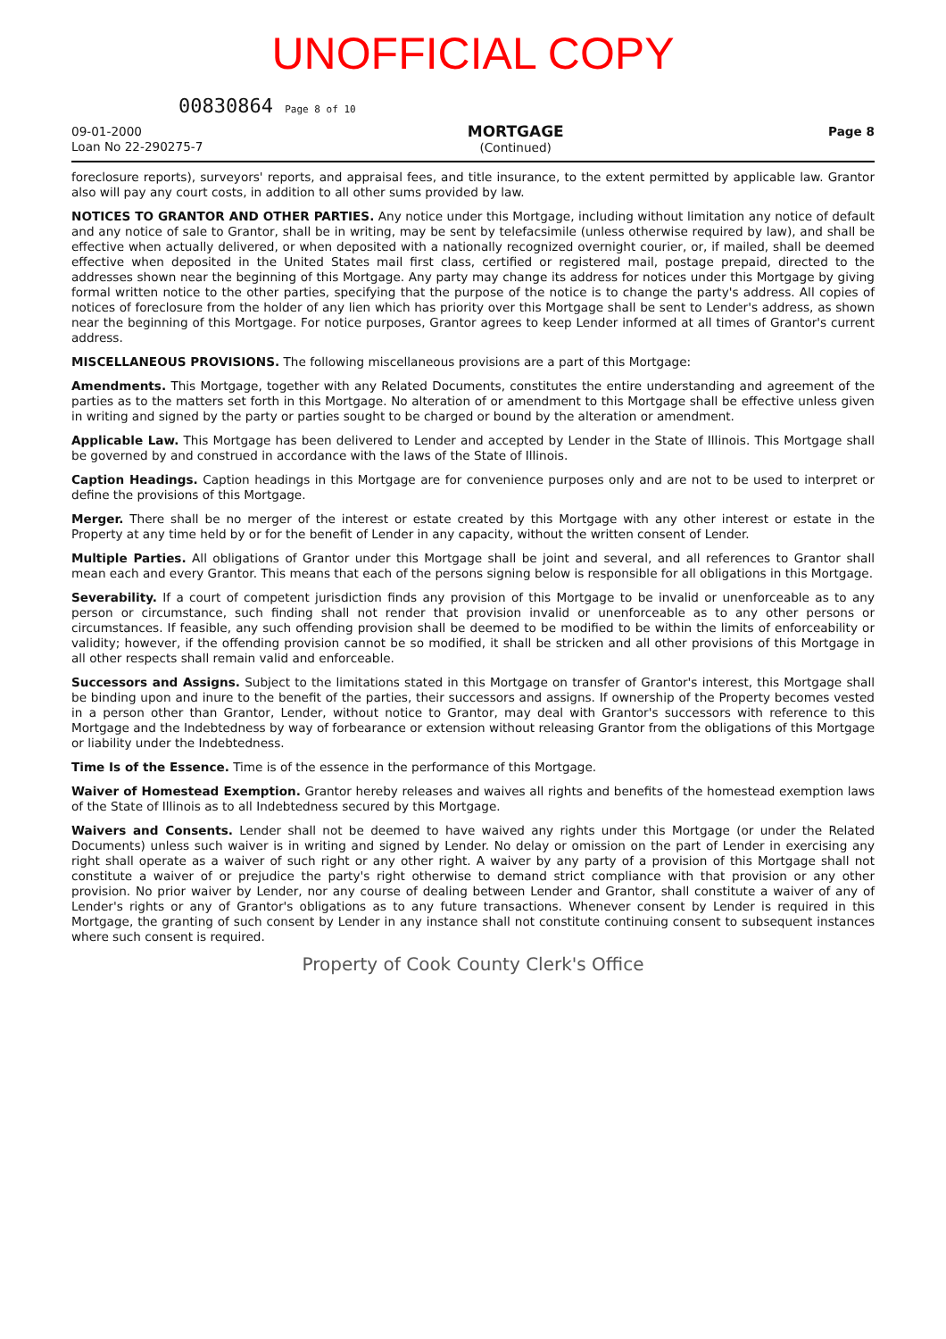UNOFFICIAL COPY
00830864 Page 8 of 10
09-01-2000
Loan No 22-290275-7
MORTGAGE
(Continued)
Page 8
foreclosure reports), surveyors' reports, and appraisal fees, and title insurance, to the extent permitted by applicable law. Grantor also will pay any court costs, in addition to all other sums provided by law.
NOTICES TO GRANTOR AND OTHER PARTIES. Any notice under this Mortgage, including without limitation any notice of default and any notice of sale to Grantor, shall be in writing, may be sent by telefacsimile (unless otherwise required by law), and shall be effective when actually delivered, or when deposited with a nationally recognized overnight courier, or, if mailed, shall be deemed effective when deposited in the United States mail first class, certified or registered mail, postage prepaid, directed to the addresses shown near the beginning of this Mortgage. Any party may change its address for notices under this Mortgage by giving formal written notice to the other parties, specifying that the purpose of the notice is to change the party's address. All copies of notices of foreclosure from the holder of any lien which has priority over this Mortgage shall be sent to Lender's address, as shown near the beginning of this Mortgage. For notice purposes, Grantor agrees to keep Lender informed at all times of Grantor's current address.
MISCELLANEOUS PROVISIONS. The following miscellaneous provisions are a part of this Mortgage:
Amendments. This Mortgage, together with any Related Documents, constitutes the entire understanding and agreement of the parties as to the matters set forth in this Mortgage. No alteration of or amendment to this Mortgage shall be effective unless given in writing and signed by the party or parties sought to be charged or bound by the alteration or amendment.
Applicable Law. This Mortgage has been delivered to Lender and accepted by Lender in the State of Illinois. This Mortgage shall be governed by and construed in accordance with the laws of the State of Illinois.
Caption Headings. Caption headings in this Mortgage are for convenience purposes only and are not to be used to interpret or define the provisions of this Mortgage.
Merger. There shall be no merger of the interest or estate created by this Mortgage with any other interest or estate in the Property at any time held by or for the benefit of Lender in any capacity, without the written consent of Lender.
Multiple Parties. All obligations of Grantor under this Mortgage shall be joint and several, and all references to Grantor shall mean each and every Grantor. This means that each of the persons signing below is responsible for all obligations in this Mortgage.
Severability. If a court of competent jurisdiction finds any provision of this Mortgage to be invalid or unenforceable as to any person or circumstance, such finding shall not render that provision invalid or unenforceable as to any other persons or circumstances. If feasible, any such offending provision shall be deemed to be modified to be within the limits of enforceability or validity; however, if the offending provision cannot be so modified, it shall be stricken and all other provisions of this Mortgage in all other respects shall remain valid and enforceable.
Successors and Assigns. Subject to the limitations stated in this Mortgage on transfer of Grantor's interest, this Mortgage shall be binding upon and inure to the benefit of the parties, their successors and assigns. If ownership of the Property becomes vested in a person other than Grantor, Lender, without notice to Grantor, may deal with Grantor's successors with reference to this Mortgage and the Indebtedness by way of forbearance or extension without releasing Grantor from the obligations of this Mortgage or liability under the Indebtedness.
Time Is of the Essence. Time is of the essence in the performance of this Mortgage.
Waiver of Homestead Exemption. Grantor hereby releases and waives all rights and benefits of the homestead exemption laws of the State of Illinois as to all Indebtedness secured by this Mortgage.
Waivers and Consents. Lender shall not be deemed to have waived any rights under this Mortgage (or under the Related Documents) unless such waiver is in writing and signed by Lender. No delay or omission on the part of Lender in exercising any right shall operate as a waiver of such right or any other right. A waiver by any party of a provision of this Mortgage shall not constitute a waiver of or prejudice the party's right otherwise to demand strict compliance with that provision or any other provision. No prior waiver by Lender, nor any course of dealing between Lender and Grantor, shall constitute a waiver of any of Lender's rights or any of Grantor's obligations as to any future transactions. Whenever consent by Lender is required in this Mortgage, the granting of such consent by Lender in any instance shall not constitute continuing consent to subsequent instances where such consent is required.
Property of Cook County Clerk's Office